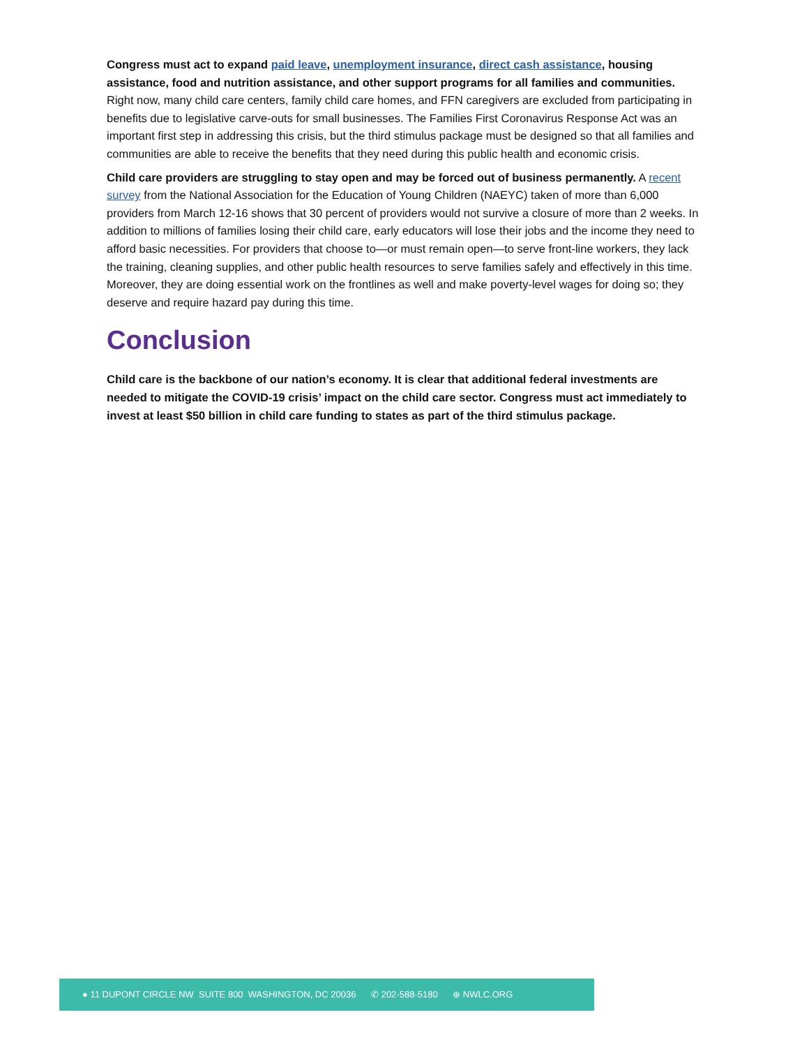Congress must act to expand paid leave, unemployment insurance, direct cash assistance, housing assistance, food and nutrition assistance, and other support programs for all families and communities. Right now, many child care centers, family child care homes, and FFN caregivers are excluded from participating in benefits due to legislative carve-outs for small businesses. The Families First Coronavirus Response Act was an important first step in addressing this crisis, but the third stimulus package must be designed so that all families and communities are able to receive the benefits that they need during this public health and economic crisis.
Child care providers are struggling to stay open and may be forced out of business permanently. A recent survey from the National Association for the Education of Young Children (NAEYC) taken of more than 6,000 providers from March 12-16 shows that 30 percent of providers would not survive a closure of more than 2 weeks. In addition to millions of families losing their child care, early educators will lose their jobs and the income they need to afford basic necessities. For providers that choose to—or must remain open—to serve front-line workers, they lack the training, cleaning supplies, and other public health resources to serve families safely and effectively in this time. Moreover, they are doing essential work on the frontlines as well and make poverty-level wages for doing so; they deserve and require hazard pay during this time.
Conclusion
Child care is the backbone of our nation’s economy. It is clear that additional federal investments are needed to mitigate the COVID-19 crisis’ impact on the child care sector. Congress must act immediately to invest at least $50 billion in child care funding to states as part of the third stimulus package.
● 11 DUPONT CIRCLE NW SUITE 800 WASHINGTON, DC 20036 ✆ 202-588-5180 ⊕ NWLC.ORG